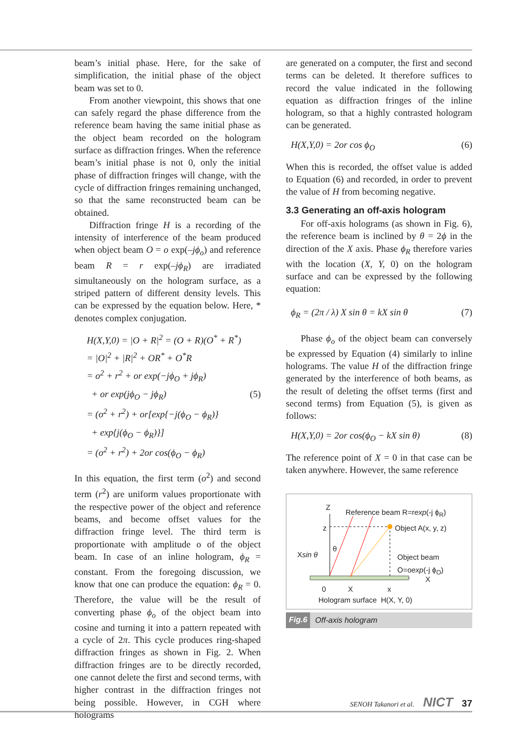beam’s initial phase. Here, for the sake of simplification, the initial phase of the object beam was set to 0.
From another viewpoint, this shows that one can safely regard the phase difference from the reference beam having the same initial phase as the object beam recorded on the hologram surface as diffraction fringes. When the reference beam’s initial phase is not 0, only the initial phase of diffraction fringes will change, with the cycle of diffraction fringes remaining unchanged, so that the same reconstructed beam can be obtained.
Diffraction fringe H is a recording of the intensity of interference of the beam produced when object beam O = o exp(–jϕ<sub>o</sub>) and reference beam R = r exp(–jϕ<sub>R</sub>) are irradiated simultaneously on the hologram surface, as a striped pattern of different density levels. This can be expressed by the equation below. Here, * denotes complex conjugation.
H(X,Y,0) = |O + R|<sup>2</sup> = (O + R)(O<sup>*</sup> + R<sup>*</sup>)
= |O|<sup>2</sup> + |R|<sup>2</sup> + OR<sup>*</sup> + O<sup>*</sup>R
= o<sup>2</sup> + r<sup>2</sup> + or exp(−jϕ<sub>O</sub> + jϕ<sub>R</sub>)
+ or exp(jϕ<sub>O</sub> − jϕ<sub>R</sub>) (5)
= (o<sup>2</sup> + r<sup>2</sup>) + or[exp{−j(ϕ<sub>O</sub> − ϕ<sub>R</sub>)}
+ exp{j(ϕ<sub>O</sub> − ϕ<sub>R</sub>)}]
= (o<sup>2</sup> + r<sup>2</sup>) + 2or cos(ϕ<sub>O</sub> − ϕ<sub>R</sub>)
In this equation, the first term (o<sup>2</sup>) and second term (r<sup>2</sup>) are uniform values proportionate with the respective power of the object and reference beams, and become offset values for the diffraction fringe level. The third term is proportionate with amplitude o of the object beam. In case of an inline hologram, ϕ<sub>R</sub> = constant. From the foregoing discussion, we know that one can produce the equation: ϕ<sub>R</sub> = 0. Therefore, the value will be the result of converting phase ϕ<sub>o</sub> of the object beam into cosine and turning it into a pattern repeated with a cycle of 2π. This cycle produces ring-shaped diffraction fringes as shown in Fig. 2. When diffraction fringes are to be directly recorded, one cannot delete the first and second terms, with higher contrast in the diffraction fringes not being possible. However, in CGH where holograms
are generated on a computer, the first and second terms can be deleted. It therefore suffices to record the value indicated in the following equation as diffraction fringes of the inline hologram, so that a highly contrasted hologram can be generated.
H(X,Y,0) = 2or cos ϕ<sub>O</sub> (6)
When this is recorded, the offset value is added to Equation (6) and recorded, in order to prevent the value of H from becoming negative.
3.3 Generating an off-axis hologram
For off-axis holograms (as shown in Fig. 6), the reference beam is inclined by θ = 2ϕ in the direction of the X axis. Phase ϕ<sub>R</sub> therefore varies with the location (X, Y, 0) on the hologram surface and can be expressed by the following equation:
ϕ<sub>R</sub> = (2π / λ) X sin θ = kX sin θ (7)
Phase ϕ<sub>o</sub> of the object beam can conversely be expressed by Equation (4) similarly to inline holograms. The value H of the diffraction fringe generated by the interference of both beams, as the result of deleting the offset terms (first and second terms) from Equation (5), is given as follows:
H(X,Y,0) = 2or cos(ϕ<sub>O</sub> − kX sin θ) (8)
The reference point of X = 0 in that case can be taken anywhere. However, the same reference
Z
Reference beam R=rexp(-j ϕ<sub>R</sub>)
z Object A(x, y, z)
Xsin θ
θ
Object beam
O=oexp(-j ϕ<sub>O</sub>)
X
0 X x
Hologram surface H(X, Y, 0)
Fig.6 Off-axis hologram
SENOH Takanori et al. NICT 37